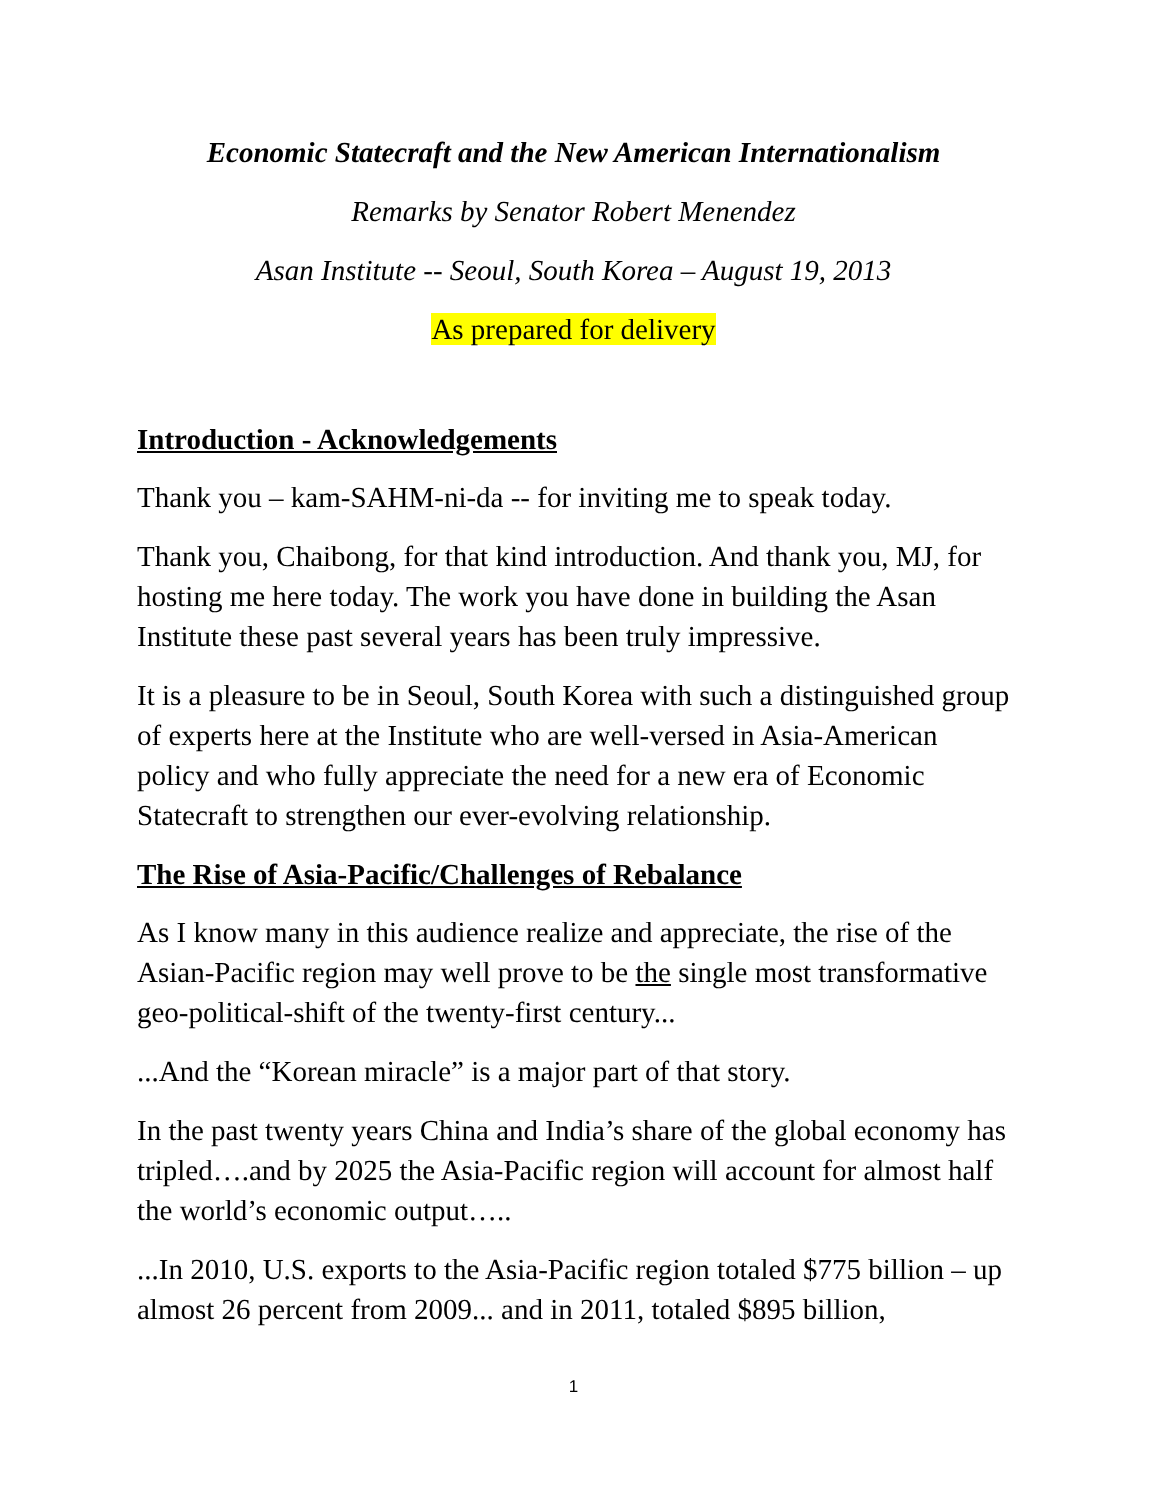Economic Statecraft and the New American Internationalism
Remarks by Senator Robert Menendez
Asan Institute -- Seoul, South Korea – August 19, 2013
As prepared for delivery
Introduction - Acknowledgements
Thank you – kam-SAHM-ni-da -- for inviting me to speak today.
Thank you, Chaibong, for that kind introduction. And thank you, MJ, for hosting me here today. The work you have done in building the Asan Institute these past several years has been truly impressive.
It is a pleasure to be in Seoul, South Korea with such a distinguished group of experts here at the Institute who are well-versed in Asia-American policy and who fully appreciate the need for a new era of Economic Statecraft to strengthen our ever-evolving relationship.
The Rise of Asia-Pacific/Challenges of Rebalance
As I know many in this audience realize and appreciate, the rise of the Asian-Pacific region may well prove to be the single most transformative geo-political-shift of the twenty-first century...
...And the “Korean miracle” is a major part of that story.
In the past twenty years China and India’s share of the global economy has tripled….and by 2025 the Asia-Pacific region will account for almost half the world’s economic output…..
...In 2010, U.S. exports to the Asia-Pacific region totaled $775 billion – up almost 26 percent from 2009... and in 2011, totaled $895 billion,
1